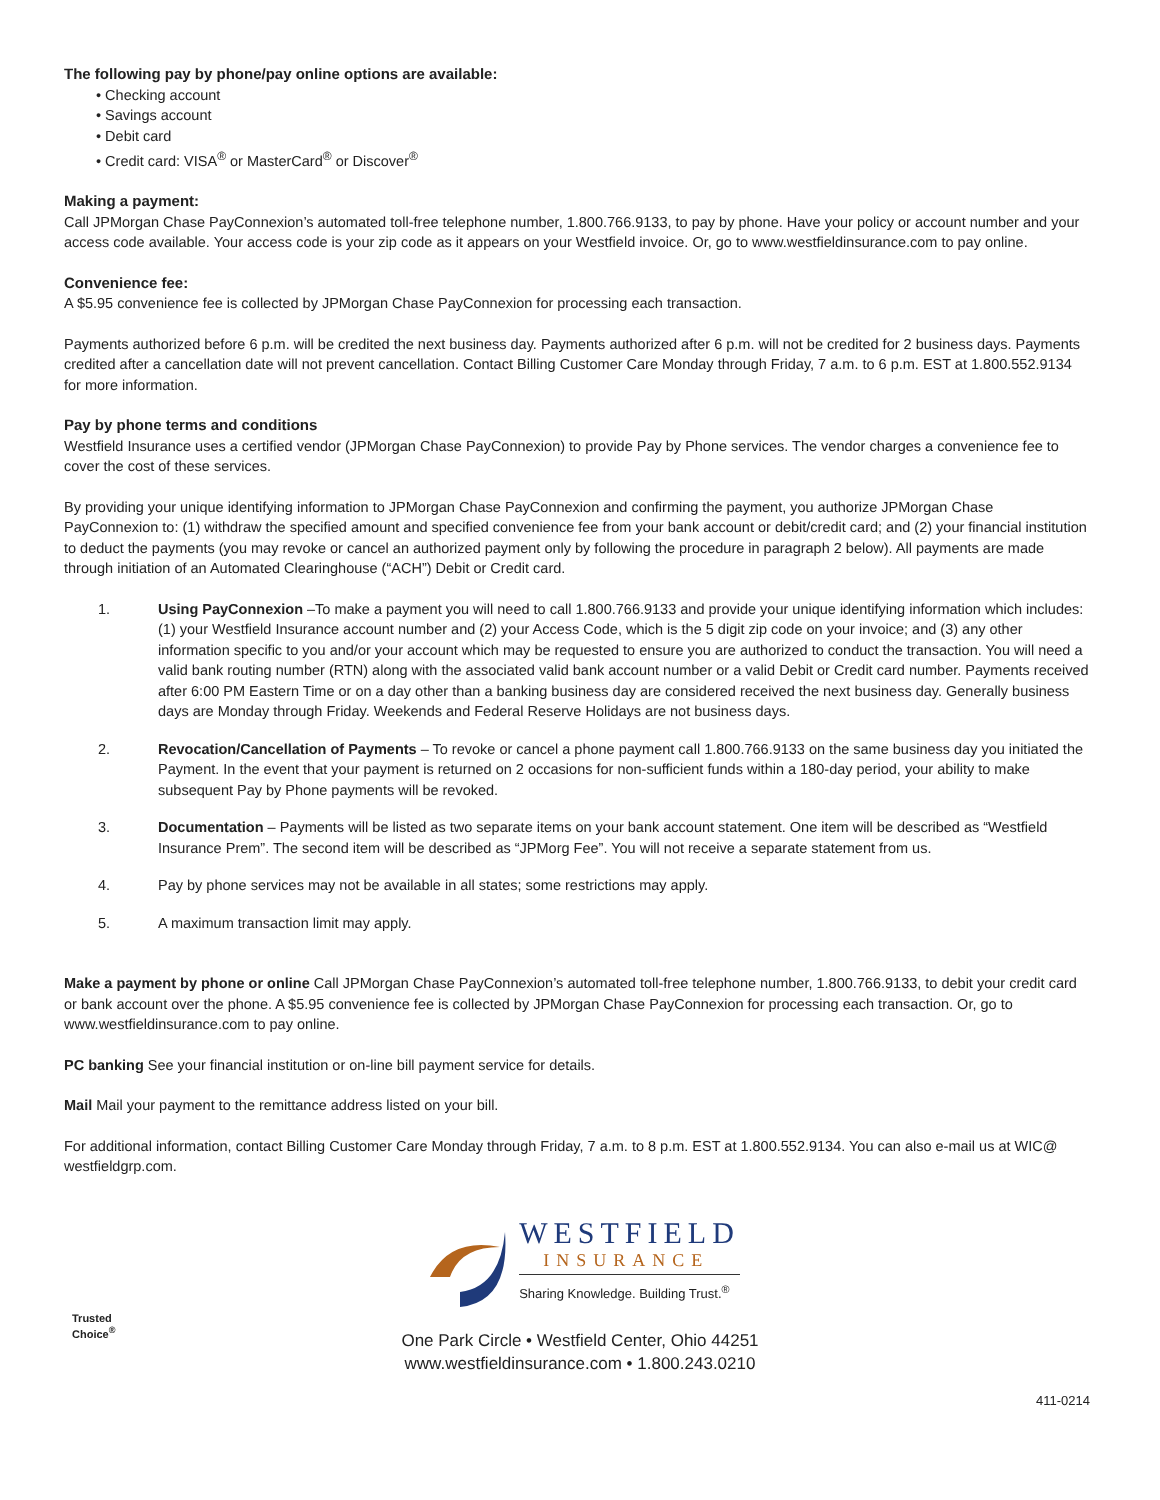The following pay by phone/pay online options are available:
• Checking account
• Savings account
• Debit card
• Credit card: VISA<sup>®</sup> or MasterCard<sup>®</sup> or Discover<sup>®</sup>
Making a payment:
Call JPMorgan Chase PayConnexion’s automated toll-free telephone number, 1.800.766.9133, to pay by phone. Have your policy or account number and your access code available. Your access code is your zip code as it appears on your Westfield invoice. Or, go to www.westfieldinsurance.com to pay online.
Convenience fee:
A $5.95 convenience fee is collected by JPMorgan Chase PayConnexion for processing each transaction.
Payments authorized before 6 p.m. will be credited the next business day. Payments authorized after 6 p.m. will not be credited for 2 business days. Payments credited after a cancellation date will not prevent cancellation. Contact Billing Customer Care Monday through Friday, 7 a.m. to 6 p.m. EST at 1.800.552.9134 for more information.
Pay by phone terms and conditions
Westfield Insurance uses a certified vendor (JPMorgan Chase PayConnexion) to provide Pay by Phone services. The vendor charges a convenience fee to cover the cost of these services.
By providing your unique identifying information to JPMorgan Chase PayConnexion and confirming the payment, you authorize JPMorgan Chase PayConnexion to: (1) withdraw the specified amount and specified convenience fee from your bank account or debit/credit card; and (2) your financial institution to deduct the payments (you may revoke or cancel an authorized payment only by following the procedure in paragraph 2 below). All payments are made through initiation of an Automated Clearinghouse (“ACH”) Debit or Credit card.
1. Using PayConnexion –To make a payment you will need to call 1.800.766.9133 and provide your unique identifying information which includes: (1) your Westfield Insurance account number and (2) your Access Code, which is the 5 digit zip code on your invoice; and (3) any other information specific to you and/or your account which may be requested to ensure you are authorized to conduct the transaction. You will need a valid bank routing number (RTN) along with the associated valid bank account number or a valid Debit or Credit card number. Payments received after 6:00 PM Eastern Time or on a day other than a banking business day are considered received the next business day. Generally business days are Monday through Friday. Weekends and Federal Reserve Holidays are not business days.
2. Revocation/Cancellation of Payments – To revoke or cancel a phone payment call 1.800.766.9133 on the same business day you initiated the Payment. In the event that your payment is returned on 2 occasions for non-sufficient funds within a 180-day period, your ability to make subsequent Pay by Phone payments will be revoked.
3. Documentation – Payments will be listed as two separate items on your bank account statement. One item will be described as “Westfield Insurance Prem”. The second item will be described as “JPMorg Fee”. You will not receive a separate statement from us.
4. Pay by phone services may not be available in all states; some restrictions may apply.
5. A maximum transaction limit may apply.
Make a payment by phone or online Call JPMorgan Chase PayConnexion’s automated toll-free telephone number, 1.800.766.9133, to debit your credit card or bank account over the phone. A $5.95 convenience fee is collected by JPMorgan Chase PayConnexion for processing each transaction. Or, go to www.westfieldinsurance.com to pay online.
PC banking See your financial institution or on-line bill payment service for details.
Mail Mail your payment to the remittance address listed on your bill.
For additional information, contact Billing Customer Care Monday through Friday, 7 a.m. to 8 p.m. EST at 1.800.552.9134. You can also e-mail us at WIC@ westfieldgrp.com.
WESTFIELD
INSURANCE
Sharing Knowledge. Building Trust.<sup>®</sup>
Trusted
Choice<sup>®</sup>
One Park Circle • Westfield Center, Ohio 44251
www.westfieldinsurance.com • 1.800.243.0210
411-0214